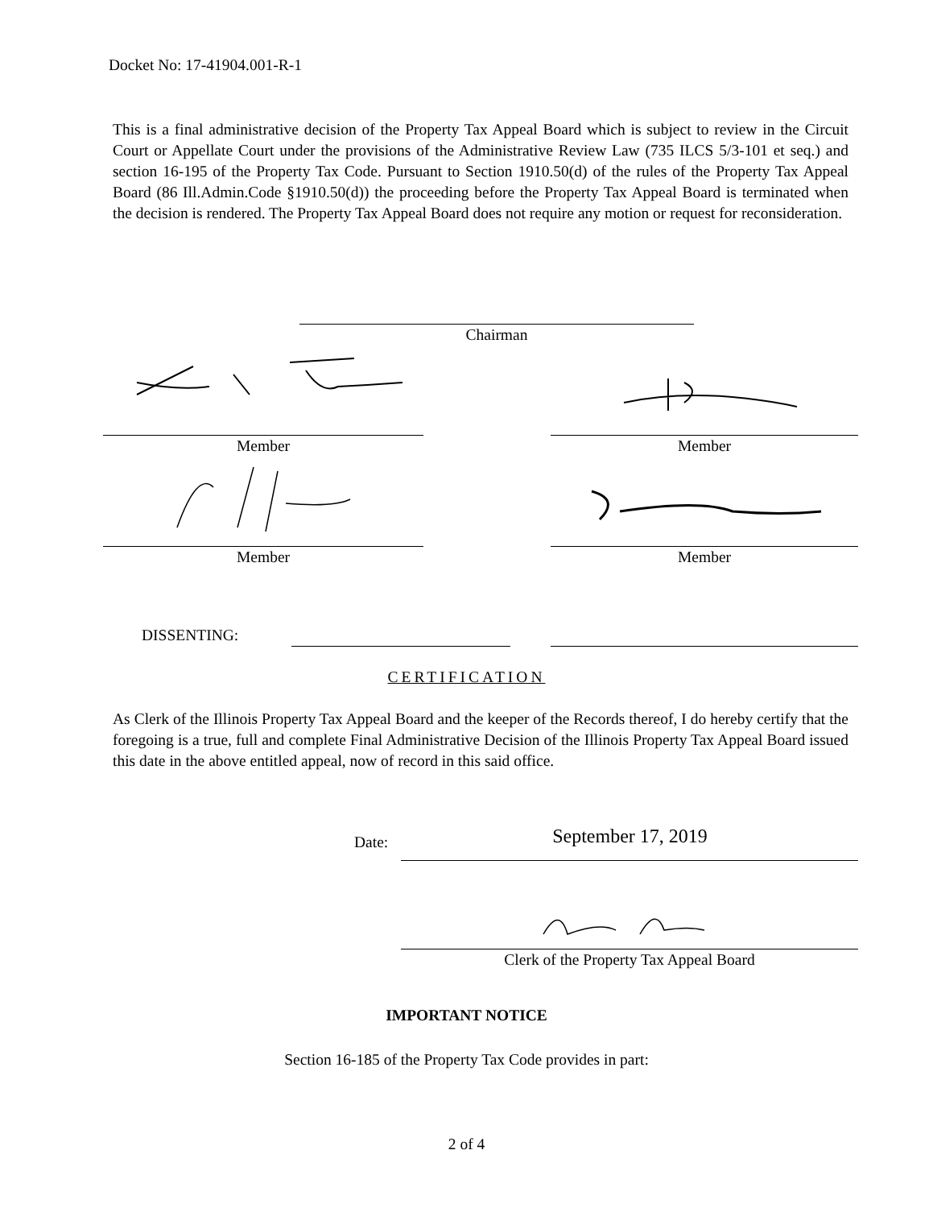Docket No: 17-41904.001-R-1
This is a final administrative decision of the Property Tax Appeal Board which is subject to review in the Circuit Court or Appellate Court under the provisions of the Administrative Review Law (735 ILCS 5/3-101 et seq.) and section 16-195 of the Property Tax Code. Pursuant to Section 1910.50(d) of the rules of the Property Tax Appeal Board (86 Ill.Admin.Code §1910.50(d)) the proceeding before the Property Tax Appeal Board is terminated when the decision is rendered. The Property Tax Appeal Board does not require any motion or request for reconsideration.
Chairman
Member Member
Member Member
DISSENTING:
CERTIFICATION
As Clerk of the Illinois Property Tax Appeal Board and the keeper of the Records thereof, I do hereby certify that the foregoing is a true, full and complete Final Administrative Decision of the Illinois Property Tax Appeal Board issued this date in the above entitled appeal, now of record in this said office.
Date: September 17, 2019
Clerk of the Property Tax Appeal Board
IMPORTANT NOTICE
Section 16-185 of the Property Tax Code provides in part:
2 of 4